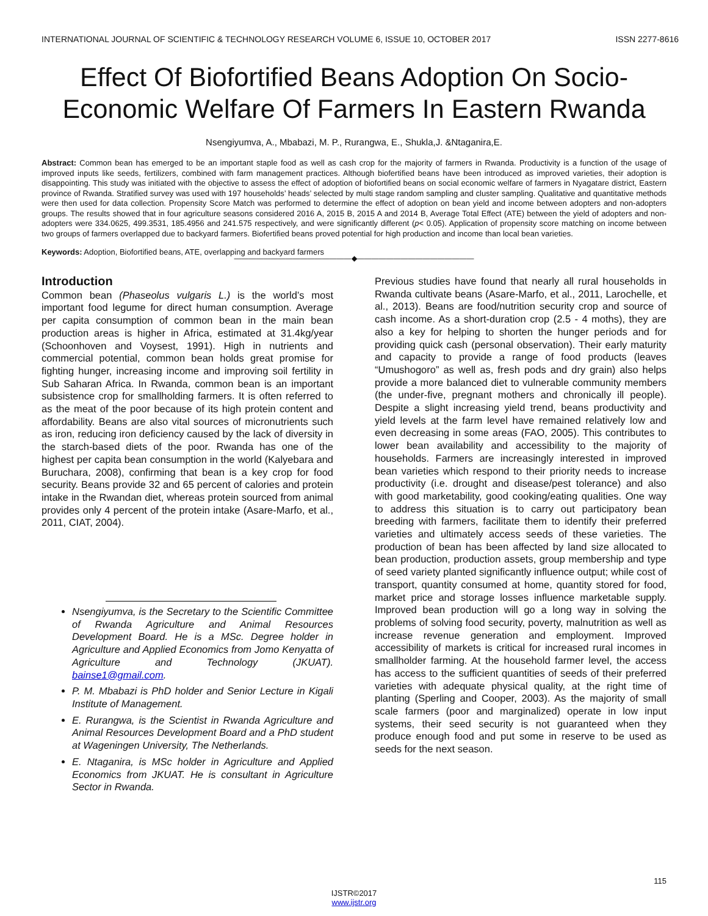INTERNATIONAL JOURNAL OF SCIENTIFIC & TECHNOLOGY RESEARCH VOLUME 6, ISSUE 10, OCTOBER 2017 ISSN 2277-8616
Effect Of Biofortified Beans Adoption On Socio-Economic Welfare Of Farmers In Eastern Rwanda
Nsengiyumva, A., Mbabazi, M. P., Rurangwa, E., Shukla,J. &Ntaganira,E.
Abstract: Common bean has emerged to be an important staple food as well as cash crop for the majority of farmers in Rwanda. Productivity is a function of the usage of improved inputs like seeds, fertilizers, combined with farm management practices. Although biofertified beans have been introduced as improved varieties, their adoption is disappointing. This study was initiated with the objective to assess the effect of adoption of biofortified beans on social economic welfare of farmers in Nyagatare district, Eastern province of Rwanda. Stratified survey was used with 197 households’ heads’ selected by multi stage random sampling and cluster sampling. Qualitative and quantitative methods were then used for data collection. Propensity Score Match was performed to determine the effect of adoption on bean yield and income between adopters and non-adopters groups. The results showed that in four agriculture seasons considered 2016 A, 2015 B, 2015 A and 2014 B, Average Total Effect (ATE) between the yield of adopters and non-adopters were 334.0625, 499.3531, 185.4956 and 241.575 respectively, and were significantly different (p< 0.05). Application of propensity score matching on income between two groups of farmers overlapped due to backyard farmers. Biofertified beans proved potential for high production and income than local bean varieties.
Keywords: Adoption, Biofortified beans, ATE, overlapping and backyard farmers
————————————————◆————————————————
Introduction
Common bean (Phaseolus vulgaris L.) is the world’s most important food legume for direct human consumption. Average per capita consumption of common bean in the main bean production areas is higher in Africa, estimated at 31.4kg/year (Schoonhoven and Voysest, 1991). High in nutrients and commercial potential, common bean holds great promise for fighting hunger, increasing income and improving soil fertility in Sub Saharan Africa. In Rwanda, common bean is an important subsistence crop for smallholding farmers. It is often referred to as the meat of the poor because of its high protein content and affordability. Beans are also vital sources of micronutrients such as iron, reducing iron deficiency caused by the lack of diversity in the starch-based diets of the poor. Rwanda has one of the highest per capita bean consumption in the world (Kalyebara and Buruchara, 2008), confirming that bean is a key crop for food security. Beans provide 32 and 65 percent of calories and protein intake in the Rwandan diet, whereas protein sourced from animal provides only 4 percent of the protein intake (Asare-Marfo, et al., 2011, CIAT, 2004).
Nsengiyumva, is the Secretary to the Scientific Committee of Rwanda Agriculture and Animal Resources Development Board. He is a MSc. Degree holder in Agriculture and Applied Economics from Jomo Kenyatta of Agriculture and Technology (JKUAT). bainse1@gmail.com.
P. M. Mbabazi is PhD holder and Senior Lecture in Kigali Institute of Management.
E. Rurangwa, is the Scientist in Rwanda Agriculture and Animal Resources Development Board and a PhD student at Wageningen University, The Netherlands.
E. Ntaganira, is MSc holder in Agriculture and Applied Economics from JKUAT. He is consultant in Agriculture Sector in Rwanda.
Previous studies have found that nearly all rural households in Rwanda cultivate beans (Asare-Marfo, et al., 2011, Larochelle, et al., 2013). Beans are food/nutrition security crop and source of cash income. As a short-duration crop (2.5 - 4 moths), they are also a key for helping to shorten the hunger periods and for providing quick cash (personal observation). Their early maturity and capacity to provide a range of food products (leaves “Umushogoro” as well as, fresh pods and dry grain) also helps provide a more balanced diet to vulnerable community members (the under-five, pregnant mothers and chronically ill people). Despite a slight increasing yield trend, beans productivity and yield levels at the farm level have remained relatively low and even decreasing in some areas (FAO, 2005). This contributes to lower bean availability and accessibility to the majority of households. Farmers are increasingly interested in improved bean varieties which respond to their priority needs to increase productivity (i.e. drought and disease/pest tolerance) and also with good marketability, good cooking/eating qualities. One way to address this situation is to carry out participatory bean breeding with farmers, facilitate them to identify their preferred varieties and ultimately access seeds of these varieties. The production of bean has been affected by land size allocated to bean production, production assets, group membership and type of seed variety planted significantly influence output; while cost of transport, quantity consumed at home, quantity stored for food, market price and storage losses influence marketable supply. Improved bean production will go a long way in solving the problems of solving food security, poverty, malnutrition as well as increase revenue generation and employment. Improved accessibility of markets is critical for increased rural incomes in smallholder farming. At the household farmer level, the access has access to the sufficient quantities of seeds of their preferred varieties with adequate physical quality, at the right time of planting (Sperling and Cooper, 2003). As the majority of small scale farmers (poor and marginalized) operate in low input systems, their seed security is not guaranteed when they produce enough food and put some in reserve to be used as seeds for the next season.
115
IJSTR©2017
www.ijstr.org